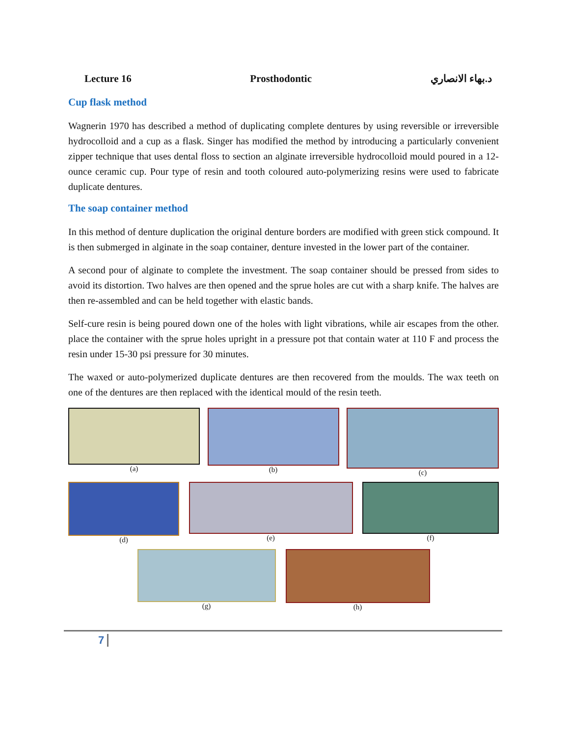Lecture 16 Prosthodontic د.بهاء الانصاري
Cup flask method
Wagnerin 1970 has described a method of duplicating complete dentures by using reversible or irreversible hydrocolloid and a cup as a flask. Singer has modified the method by introducing a particularly convenient zipper technique that uses dental floss to section an alginate irreversible hydrocolloid mould poured in a 12- ounce ceramic cup. Pour type of resin and tooth coloured auto-polymerizing resins were used to fabricate duplicate dentures.
The soap container method
In this method of denture duplication the original denture borders are modified with green stick compound. It is then submerged in alginate in the soap container, denture invested in the lower part of the container.
A second pour of alginate to complete the investment. The soap container should be pressed from sides to avoid its distortion. Two halves are then opened and the sprue holes are cut with a sharp knife. The halves are then re-assembled and can be held together with elastic bands.
Self-cure resin is being poured down one of the holes with light vibrations, while air escapes from the other. place the container with the sprue holes upright in a pressure pot that contain water at 110 F and process the resin under 15-30 psi pressure for 30 minutes.
The waxed or auto-polymerized duplicate dentures are then recovered from the moulds. The wax teeth on one of the dentures are then replaced with the identical mould of the resin teeth.
(a) (b) (c)
(d) (e) (f)
(g) (h)
7